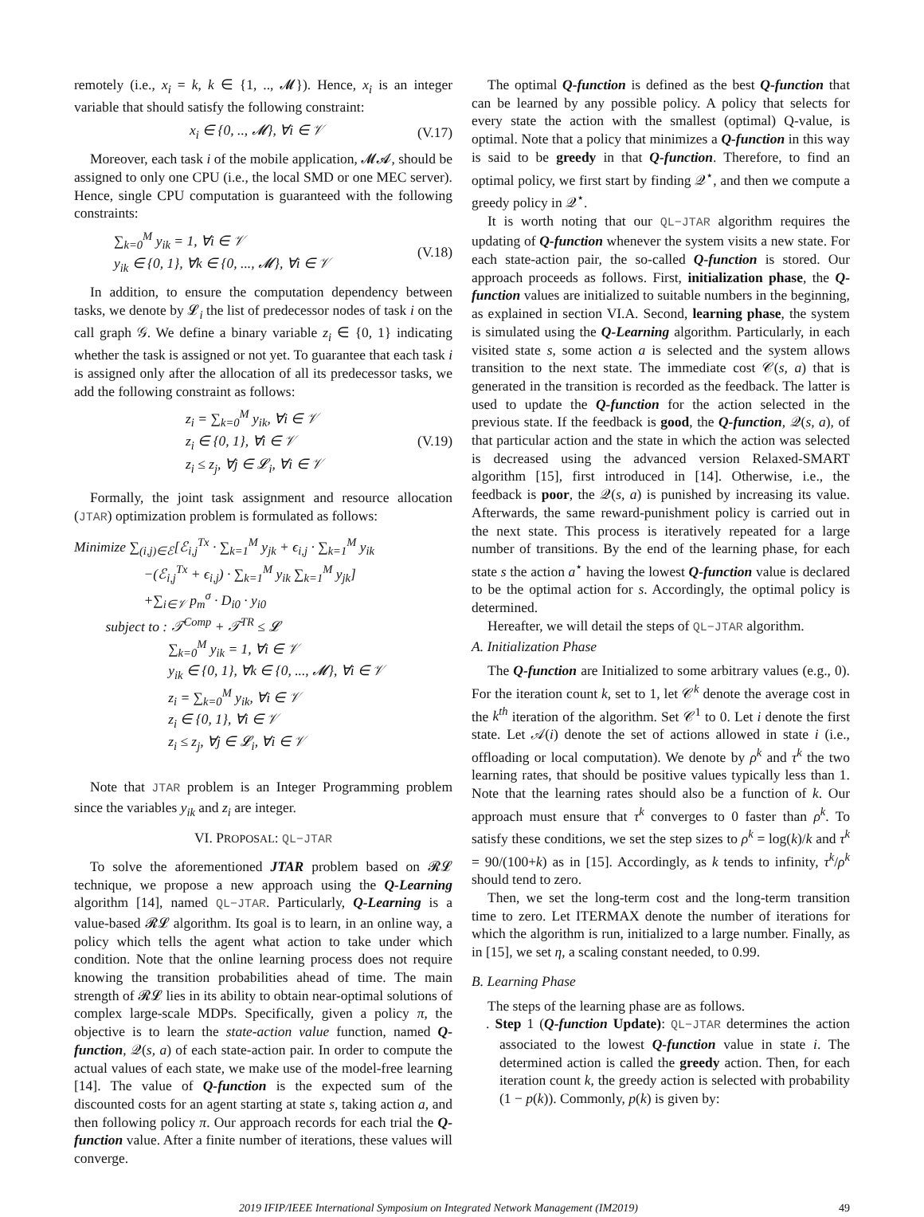remotely (i.e., x<sub>i</sub> = k, k ∈ {1, .., 𝓜}). Hence, x<sub>i</sub> is an integer variable that should satisfy the following constraint:
x<sub>i</sub> ∈ {0, .., 𝓜}, ∀i ∈ 𝒱 (V.17)
Moreover, each task i of the mobile application, 𝓜𝓐, should be assigned to only one CPU (i.e., the local SMD or one MEC server). Hence, single CPU computation is guaranteed with the following constraints:
∑<sub>k=0</sub><sup>M</sup> y<sub>ik</sub> = 1, ∀i ∈ 𝒱
y<sub>ik</sub> ∈ {0, 1}, ∀k ∈ {0, ..., 𝓜}, ∀i ∈ 𝒱 (V.18)
In addition, to ensure the computation dependency between tasks, we denote by 𝓛<sub>i</sub> the list of predecessor nodes of task i on the call graph 𝒢. We define a binary variable z<sub>i</sub> ∈ {0, 1} indicating whether the task is assigned or not yet. To guarantee that each task i is assigned only after the allocation of all its predecessor tasks, we add the following constraint as follows:
z<sub>i</sub> = ∑<sub>k=0</sub><sup>M</sup> y<sub>ik</sub>, ∀i ∈ 𝒱
z<sub>i</sub> ∈ {0, 1}, ∀i ∈ 𝒱
z<sub>i</sub> ≤ z<sub>j</sub>, ∀j ∈ 𝓛<sub>i</sub>, ∀i ∈ 𝒱 (V.19)
Formally, the joint task assignment and resource allocation (JTAR) optimization problem is formulated as follows:
Minimize ∑<sub>(i,j)∈ℰ</sub>[ℰ<sub>i,j</sub><sup>Tx</sup> · ∑<sub>k=1</sub><sup>M</sup> y<sub>jk</sub> + ϵ<sub>i,j</sub> · ∑<sub>k=1</sub><sup>M</sup> y<sub>ik</sub>
−(ℰ<sub>i,j</sub><sup>Tx</sup> + ϵ<sub>i,j</sub>) · ∑<sub>k=1</sub><sup>M</sup> y<sub>ik</sub> ∑<sub>k=1</sub><sup>M</sup> y<sub>jk</sub>]
+∑<sub>i∈𝒱</sub> p<sub>m</sub><sup>σ</sup> · D<sub>i0</sub> · y<sub>i0</sub>
subject to : 𝒯<sup>Comp</sup> + 𝒯<sup>TR</sup> ≤ 𝓛
∑<sub>k=0</sub><sup>M</sup> y<sub>ik</sub> = 1, ∀i ∈ 𝒱
y<sub>ik</sub> ∈ {0, 1}, ∀k ∈ {0, ..., 𝓜}, ∀i ∈ 𝒱
z<sub>i</sub> = ∑<sub>k=0</sub><sup>M</sup> y<sub>ik</sub>, ∀i ∈ 𝒱
z<sub>i</sub> ∈ {0, 1}, ∀i ∈ 𝒱
z<sub>i</sub> ≤ z<sub>j</sub>, ∀j ∈ 𝓛<sub>i</sub>, ∀i ∈ 𝒱
Note that JTAR problem is an Integer Programming problem since the variables y<sub>ik</sub> and z<sub>i</sub> are integer.
VI. PROPOSAL: QL−JTAR
To solve the aforementioned JTAR problem based on 𝓡𝓛 technique, we propose a new approach using the Q-Learning algorithm [14], named QL−JTAR. Particularly, Q-Learning is a value-based 𝓡𝓛 algorithm. Its goal is to learn, in an online way, a policy which tells the agent what action to take under which condition. Note that the online learning process does not require knowing the transition probabilities ahead of time. The main strength of 𝓡𝓛 lies in its ability to obtain near-optimal solutions of complex large-scale MDPs. Specifically, given a policy π, the objective is to learn the state-action value function, named Q-function, 𝒬(s, a) of each state-action pair. In order to compute the actual values of each state, we make use of the model-free learning [14]. The value of Q-function is the expected sum of the discounted costs for an agent starting at state s, taking action a, and then following policy π. Our approach records for each trial the Q-function value. After a finite number of iterations, these values will converge.
The optimal Q-function is defined as the best Q-function that can be learned by any possible policy. A policy that selects for every state the action with the smallest (optimal) Q-value, is optimal. Note that a policy that minimizes a Q-function in this way is said to be greedy in that Q-function. Therefore, to find an optimal policy, we first start by finding 𝒬<sup>⋆</sup>, and then we compute a greedy policy in 𝒬<sup>⋆</sup>.
It is worth noting that our QL−JTAR algorithm requires the updating of Q-function whenever the system visits a new state. For each state-action pair, the so-called Q-function is stored. Our approach proceeds as follows. First, initialization phase, the Q-function values are initialized to suitable numbers in the beginning, as explained in section VI.A. Second, learning phase, the system is simulated using the Q-Learning algorithm. Particularly, in each visited state s, some action a is selected and the system allows transition to the next state. The immediate cost 𝒞(s, a) that is generated in the transition is recorded as the feedback. The latter is used to update the Q-function for the action selected in the previous state. If the feedback is good, the Q-function, 𝒬(s, a), of that particular action and the state in which the action was selected is decreased using the advanced version Relaxed-SMART algorithm [15], first introduced in [14]. Otherwise, i.e., the feedback is poor, the 𝒬(s, a) is punished by increasing its value. Afterwards, the same reward-punishment policy is carried out in the next state. This process is iteratively repeated for a large number of transitions. By the end of the learning phase, for each state s the action a<sup>⋆</sup> having the lowest Q-function value is declared to be the optimal action for s. Accordingly, the optimal policy is determined.
Hereafter, we will detail the steps of QL−JTAR algorithm.
A. Initialization Phase
The Q-function are Initialized to some arbitrary values (e.g., 0). For the iteration count k, set to 1, let 𝒞<sup>k</sup> denote the average cost in the k<sup>th</sup> iteration of the algorithm. Set 𝒞<sup>1</sup> to 0. Let i denote the first state. Let 𝒜(i) denote the set of actions allowed in state i (i.e., offloading or local computation). We denote by ρ<sup>k</sup> and τ<sup>k</sup> the two learning rates, that should be positive values typically less than 1. Note that the learning rates should also be a function of k. Our approach must ensure that τ<sup>k</sup> converges to 0 faster than ρ<sup>k</sup>. To satisfy these conditions, we set the step sizes to ρ<sup>k</sup> = log(k)/k and τ<sup>k</sup> = 90/(100+k) as in [15]. Accordingly, as k tends to infinity, τ<sup>k</sup>/ρ<sup>k</sup> should tend to zero.
Then, we set the long-term cost and the long-term transition time to zero. Let ITERMAX denote the number of iterations for which the algorithm is run, initialized to a large number. Finally, as in [15], we set η, a scaling constant needed, to 0.99.
B. Learning Phase
The steps of the learning phase are as follows.
. Step 1 (Q-function Update): QL−JTAR determines the action associated to the lowest Q-function value in state i. The determined action is called the greedy action. Then, for each iteration count k, the greedy action is selected with probability (1 − p(k)). Commonly, p(k) is given by:
2019 IFIP/IEEE International Symposium on Integrated Network Management (IM2019) 49